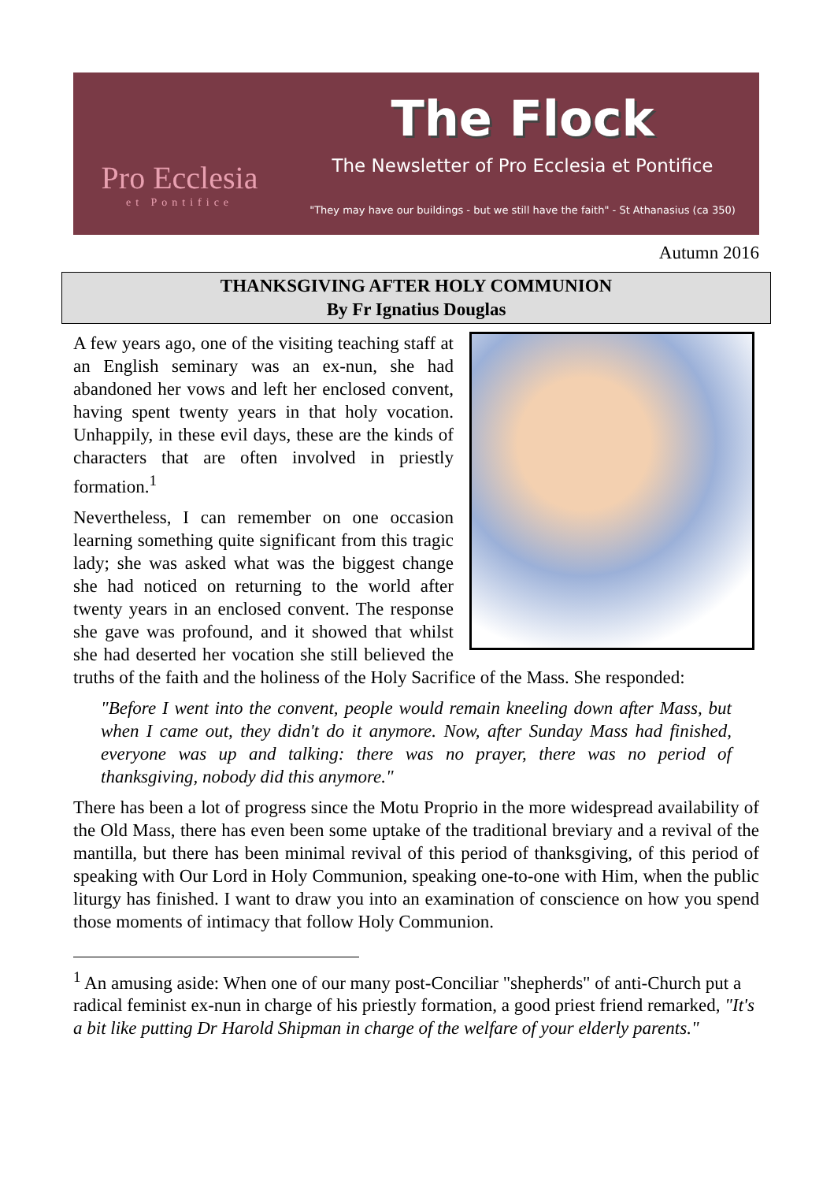Pro Ecclesia
et Pontifice
The Flock
The Newsletter of Pro Ecclesia et Pontifice
"They may have our buildings - but we still have the faith" - St Athanasius (ca 350)
Autumn 2016
THANKSGIVING AFTER HOLY COMMUNION
By Fr Ignatius Douglas
A few years ago, one of the visiting teaching staff at an English seminary was an ex-nun, she had abandoned her vows and left her enclosed convent, having spent twenty years in that holy vocation. Unhappily, in these evil days, these are the kinds of characters that are often involved in priestly formation.<sup>1</sup>
Nevertheless, I can remember on one occasion learning something quite significant from this tragic lady; she was asked what was the biggest change she had noticed on returning to the world after twenty years in an enclosed convent. The response she gave was profound, and it showed that whilst she had deserted her vocation she still believed the truths of the faith and the holiness of the Holy Sacrifice of the Mass. She responded:
"Before I went into the convent, people would remain kneeling down after Mass, but when I came out, they didn't do it anymore. Now, after Sunday Mass had finished, everyone was up and talking: there was no prayer, there was no period of thanksgiving, nobody did this anymore."
There has been a lot of progress since the Motu Proprio in the more widespread availability of the Old Mass, there has even been some uptake of the traditional breviary and a revival of the mantilla, but there has been minimal revival of this period of thanksgiving, of this period of speaking with Our Lord in Holy Communion, speaking one-to-one with Him, when the public liturgy has finished. I want to draw you into an examination of conscience on how you spend those moments of intimacy that follow Holy Communion.
<sup>1</sup> An amusing aside: When one of our many post-Conciliar "shepherds" of anti-Church put a radical feminist ex-nun in charge of his priestly formation, a good priest friend remarked, "It's a bit like putting Dr Harold Shipman in charge of the welfare of your elderly parents."